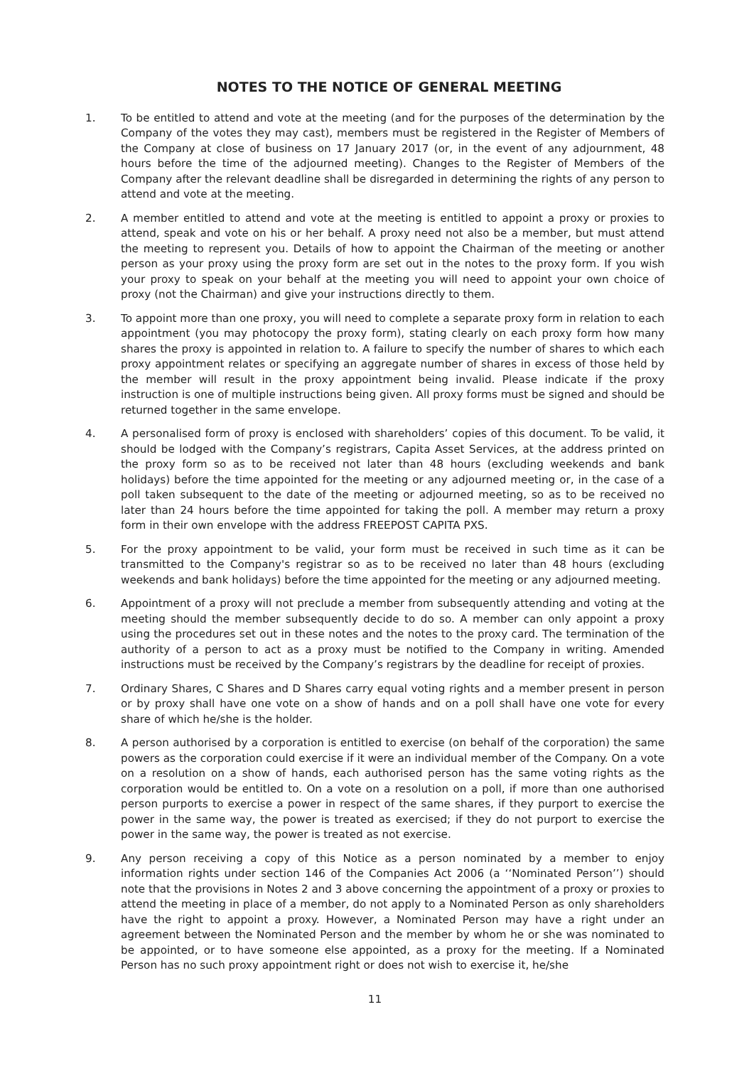NOTES TO THE NOTICE OF GENERAL MEETING
1. To be entitled to attend and vote at the meeting (and for the purposes of the determination by the Company of the votes they may cast), members must be registered in the Register of Members of the Company at close of business on 17 January 2017 (or, in the event of any adjournment, 48 hours before the time of the adjourned meeting). Changes to the Register of Members of the Company after the relevant deadline shall be disregarded in determining the rights of any person to attend and vote at the meeting.
2. A member entitled to attend and vote at the meeting is entitled to appoint a proxy or proxies to attend, speak and vote on his or her behalf. A proxy need not also be a member, but must attend the meeting to represent you. Details of how to appoint the Chairman of the meeting or another person as your proxy using the proxy form are set out in the notes to the proxy form. If you wish your proxy to speak on your behalf at the meeting you will need to appoint your own choice of proxy (not the Chairman) and give your instructions directly to them.
3. To appoint more than one proxy, you will need to complete a separate proxy form in relation to each appointment (you may photocopy the proxy form), stating clearly on each proxy form how many shares the proxy is appointed in relation to. A failure to specify the number of shares to which each proxy appointment relates or specifying an aggregate number of shares in excess of those held by the member will result in the proxy appointment being invalid. Please indicate if the proxy instruction is one of multiple instructions being given. All proxy forms must be signed and should be returned together in the same envelope.
4. A personalised form of proxy is enclosed with shareholders’ copies of this document. To be valid, it should be lodged with the Company’s registrars, Capita Asset Services, at the address printed on the proxy form so as to be received not later than 48 hours (excluding weekends and bank holidays) before the time appointed for the meeting or any adjourned meeting or, in the case of a poll taken subsequent to the date of the meeting or adjourned meeting, so as to be received no later than 24 hours before the time appointed for taking the poll. A member may return a proxy form in their own envelope with the address FREEPOST CAPITA PXS.
5. For the proxy appointment to be valid, your form must be received in such time as it can be transmitted to the Company's registrar so as to be received no later than 48 hours (excluding weekends and bank holidays) before the time appointed for the meeting or any adjourned meeting.
6. Appointment of a proxy will not preclude a member from subsequently attending and voting at the meeting should the member subsequently decide to do so. A member can only appoint a proxy using the procedures set out in these notes and the notes to the proxy card. The termination of the authority of a person to act as a proxy must be notified to the Company in writing. Amended instructions must be received by the Company’s registrars by the deadline for receipt of proxies.
7. Ordinary Shares, C Shares and D Shares carry equal voting rights and a member present in person or by proxy shall have one vote on a show of hands and on a poll shall have one vote for every share of which he/she is the holder.
8. A person authorised by a corporation is entitled to exercise (on behalf of the corporation) the same powers as the corporation could exercise if it were an individual member of the Company. On a vote on a resolution on a show of hands, each authorised person has the same voting rights as the corporation would be entitled to. On a vote on a resolution on a poll, if more than one authorised person purports to exercise a power in respect of the same shares, if they purport to exercise the power in the same way, the power is treated as exercised; if they do not purport to exercise the power in the same way, the power is treated as not exercise.
9. Any person receiving a copy of this Notice as a person nominated by a member to enjoy information rights under section 146 of the Companies Act 2006 (a ‘‘Nominated Person’’) should note that the provisions in Notes 2 and 3 above concerning the appointment of a proxy or proxies to attend the meeting in place of a member, do not apply to a Nominated Person as only shareholders have the right to appoint a proxy. However, a Nominated Person may have a right under an agreement between the Nominated Person and the member by whom he or she was nominated to be appointed, or to have someone else appointed, as a proxy for the meeting. If a Nominated Person has no such proxy appointment right or does not wish to exercise it, he/she
11